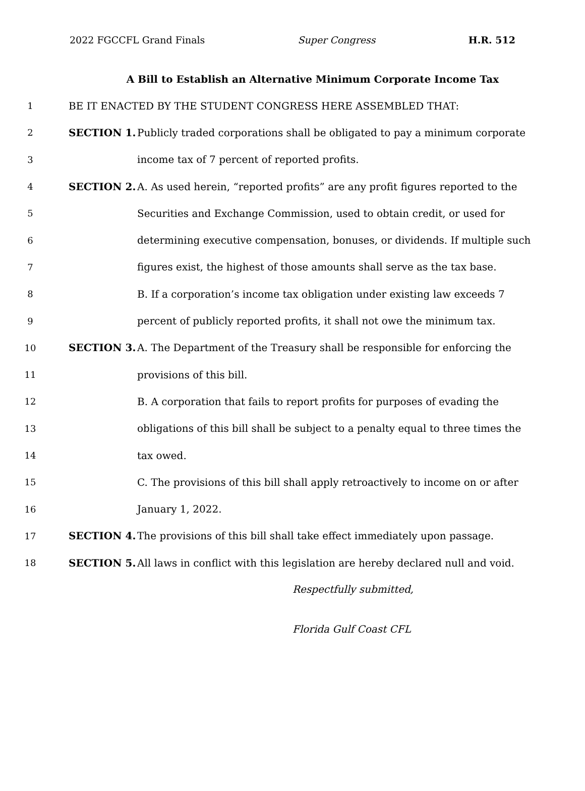2022 FGCCFL Grand Finals Super Congress H.R. 512
A Bill to Establish an Alternative Minimum Corporate Income Tax
1
BE IT ENACTED BY THE STUDENT CONGRESS HERE ASSEMBLED THAT:
2 SECTION 1.
Publicly traded corporations shall be obligated to pay a minimum corporate
3
income tax of 7 percent of reported profits.
4 SECTION 2.
A. As used herein, “reported profits” are any profit figures reported to the
5
Securities and Exchange Commission, used to obtain credit, or used for
6
determining executive compensation, bonuses, or dividends. If multiple such
7
figures exist, the highest of those amounts shall serve as the tax base.
8
B. If a corporation’s income tax obligation under existing law exceeds 7
9
percent of publicly reported profits, it shall not owe the minimum tax.
10 SECTION 3.
A. The Department of the Treasury shall be responsible for enforcing the
11 provisions of this bill.
12
B. A corporation that fails to report profits for purposes of evading the
13
obligations of this bill shall be subject to a penalty equal to three times the
14 tax owed.
15
C. The provisions of this bill shall apply retroactively to income on or after
16 January 1, 2022.
17 SECTION 4.
The provisions of this bill shall take effect immediately upon passage.
18 SECTION 5.
All laws in conflict with this legislation are hereby declared null and void.
Respectfully submitted,
Florida Gulf Coast CFL